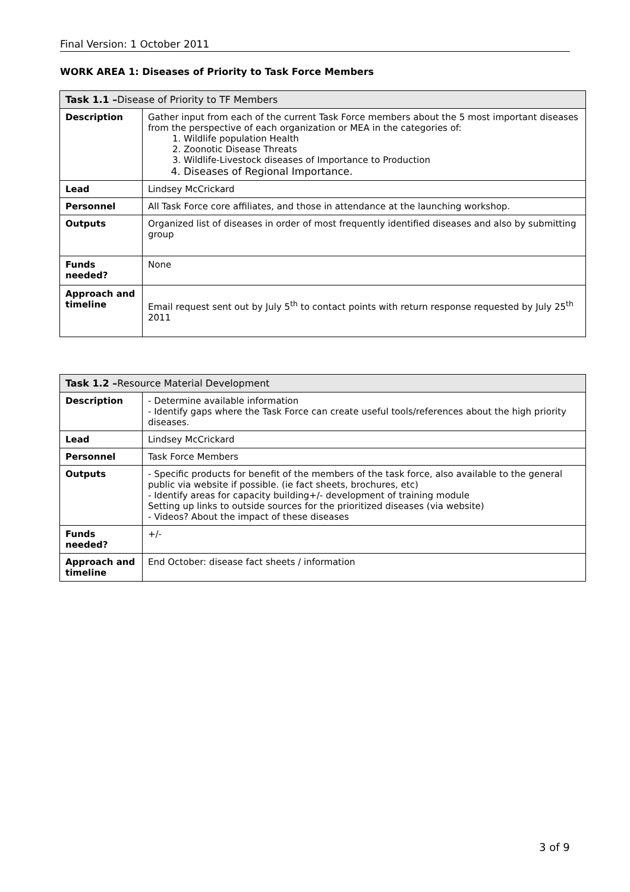Final Version: 1 October 2011
WORK AREA 1: Diseases of Priority to Task Force Members
| Task 1.1 – Disease of Priority to TF Members | |
| --- | --- |
| Description | Gather input from each of the current Task Force members about the 5 most important diseases from the perspective of each organization or MEA in the categories of: 1. Wildlife population Health 2. Zoonotic Disease Threats 3. Wildlife-Livestock diseases of Importance to Production 4. Diseases of Regional Importance. |
| Lead | Lindsey McCrickard |
| Personnel | All Task Force core affiliates, and those in attendance at the launching workshop. |
| Outputs | Organized list of diseases in order of most frequently identified diseases and also by submitting group |
| Funds needed? | None |
| Approach and timeline | Email request sent out by July 5<sup>th</sup> to contact points with return response requested by July 25<sup>th</sup> 2011 |
| Task 1.2 – Resource Material Development | |
| --- | --- |
| Description | - Determine available information - Identify gaps where the Task Force can create useful tools/references about the high priority diseases. |
| Lead | Lindsey McCrickard |
| Personnel | Task Force Members |
| Outputs | - Specific products for benefit of the members of the task force, also available to the general public via website if possible. (ie fact sheets, brochures, etc) - Identify areas for capacity building+/- development of training module Setting up links to outside sources for the prioritized diseases (via website) - Videos? About the impact of these diseases |
| Funds needed? | +/- |
| Approach and timeline | End October: disease fact sheets / information |
3 of 9